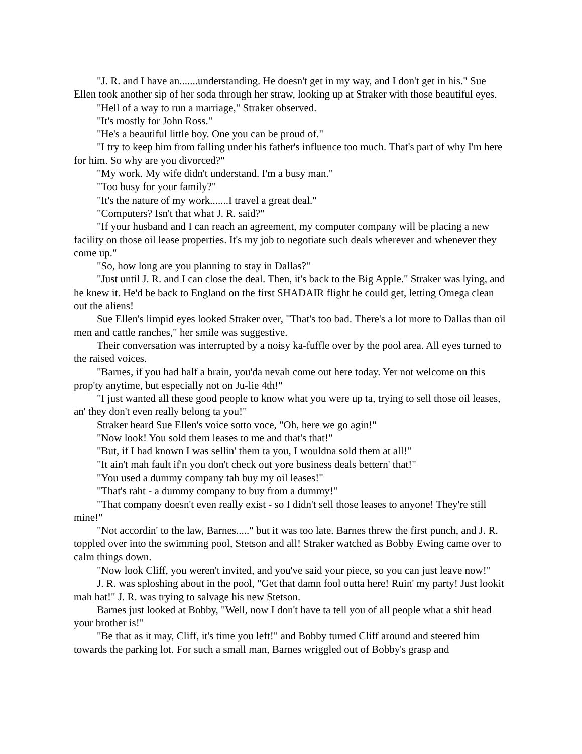"J. R. and I have an.......understanding. He doesn't get in my way, and I don't get in his." Sue Ellen took another sip of her soda through her straw, looking up at Straker with those beautiful eyes.
"Hell of a way to run a marriage," Straker observed.
"It's mostly for John Ross."
"He's a beautiful little boy. One you can be proud of."
"I try to keep him from falling under his father's influence too much. That's part of why I'm here for him. So why are you divorced?"
"My work. My wife didn't understand. I'm a busy man."
"Too busy for your family?"
"It's the nature of my work.......I travel a great deal."
"Computers? Isn't that what J. R. said?"
"If your husband and I can reach an agreement, my computer company will be placing a new facility on those oil lease properties. It's my job to negotiate such deals wherever and whenever they come up."
"So, how long are you planning to stay in Dallas?"
"Just until J. R. and I can close the deal. Then, it's back to the Big Apple." Straker was lying, and he knew it. He'd be back to England on the first SHADAIR flight he could get, letting Omega clean out the aliens!
Sue Ellen's limpid eyes looked Straker over, "That's too bad. There's a lot more to Dallas than oil men and cattle ranches," her smile was suggestive.
Their conversation was interrupted by a noisy ka-fuffle over by the pool area. All eyes turned to the raised voices.
"Barnes, if you had half a brain, you'da nevah come out here today. Yer not welcome on this prop'ty anytime, but especially not on Ju-lie 4th!"
"I just wanted all these good people to know what you were up ta, trying to sell those oil leases, an' they don't even really belong ta you!"
Straker heard Sue Ellen's voice sotto voce, "Oh, here we go agin!"
"Now look! You sold them leases to me and that's that!"
"But, if I had known I was sellin' them ta you, I wouldna sold them at all!"
"It ain't mah fault if'n you don't check out yore business deals bettern' that!"
"You used a dummy company tah buy my oil leases!"
"That's raht - a dummy company to buy from a dummy!"
"That company doesn't even really exist - so I didn't sell those leases to anyone! They're still mine!"
"Not accordin' to the law, Barnes....." but it was too late. Barnes threw the first punch, and J. R. toppled over into the swimming pool, Stetson and all! Straker watched as Bobby Ewing came over to calm things down.
"Now look Cliff, you weren't invited, and you've said your piece, so you can just leave now!"
J. R. was sploshing about in the pool, "Get that damn fool outta here! Ruin' my party! Just lookit mah hat!" J. R. was trying to salvage his new Stetson.
Barnes just looked at Bobby, "Well, now I don't have ta tell you of all people what a shit head your brother is!"
"Be that as it may, Cliff, it's time you left!" and Bobby turned Cliff around and steered him towards the parking lot. For such a small man, Barnes wriggled out of Bobby's grasp and